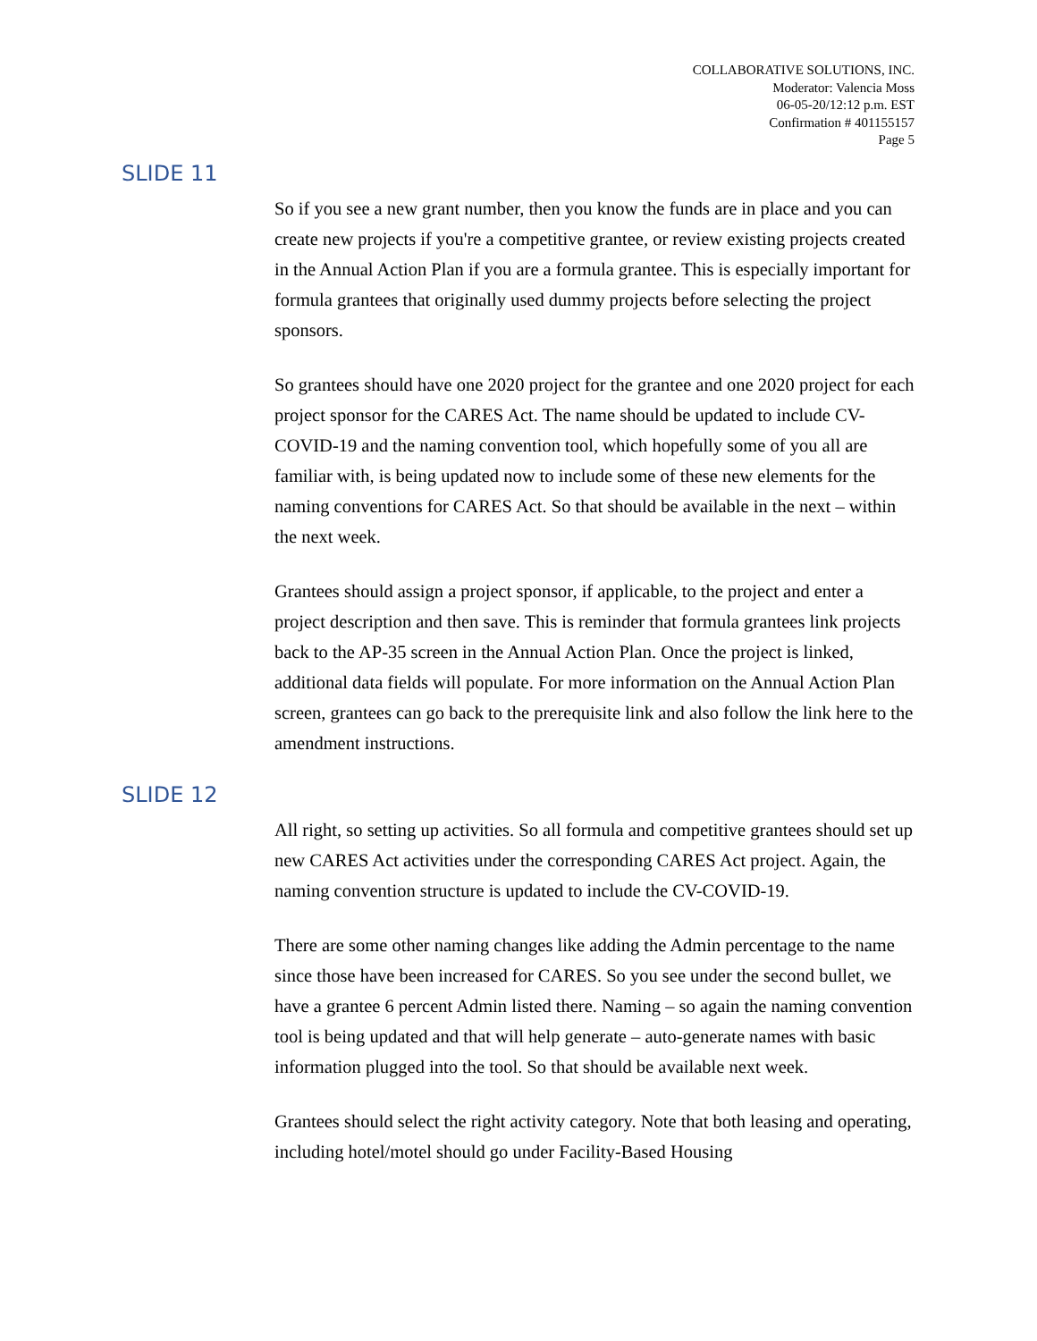COLLABORATIVE SOLUTIONS, INC.
Moderator: Valencia Moss
06-05-20/12:12 p.m. EST
Confirmation # 401155157
Page 5
SLIDE 11
So if you see a new grant number, then you know the funds are in place and you can create new projects if you're a competitive grantee, or review existing projects created in the Annual Action Plan if you are a formula grantee. This is especially important for formula grantees that originally used dummy projects before selecting the project sponsors.
So grantees should have one 2020 project for the grantee and one 2020 project for each project sponsor for the CARES Act. The name should be updated to include CV-COVID-19 and the naming convention tool, which hopefully some of you all are familiar with, is being updated now to include some of these new elements for the naming conventions for CARES Act. So that should be available in the next – within the next week.
Grantees should assign a project sponsor, if applicable, to the project and enter a project description and then save. This is reminder that formula grantees link projects back to the AP-35 screen in the Annual Action Plan. Once the project is linked, additional data fields will populate. For more information on the Annual Action Plan screen, grantees can go back to the prerequisite link and also follow the link here to the amendment instructions.
SLIDE 12
All right, so setting up activities. So all formula and competitive grantees should set up new CARES Act activities under the corresponding CARES Act project. Again, the naming convention structure is updated to include the CV-COVID-19.
There are some other naming changes like adding the Admin percentage to the name since those have been increased for CARES. So you see under the second bullet, we have a grantee 6 percent Admin listed there. Naming – so again the naming convention tool is being updated and that will help generate – auto-generate names with basic information plugged into the tool. So that should be available next week.
Grantees should select the right activity category. Note that both leasing and operating, including hotel/motel should go under Facility-Based Housing